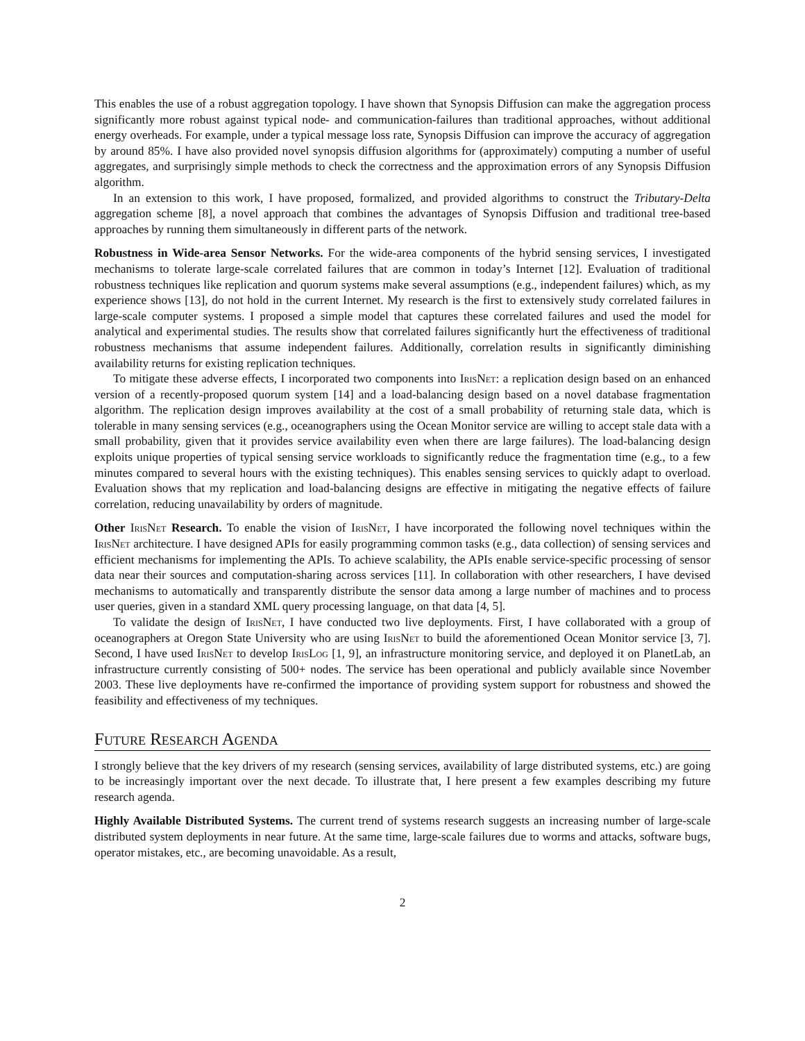This enables the use of a robust aggregation topology. I have shown that Synopsis Diffusion can make the aggregation process significantly more robust against typical node- and communication-failures than traditional approaches, without additional energy overheads. For example, under a typical message loss rate, Synopsis Diffusion can improve the accuracy of aggregation by around 85%. I have also provided novel synopsis diffusion algorithms for (approximately) computing a number of useful aggregates, and surprisingly simple methods to check the correctness and the approximation errors of any Synopsis Diffusion algorithm.
In an extension to this work, I have proposed, formalized, and provided algorithms to construct the Tributary-Delta aggregation scheme [8], a novel approach that combines the advantages of Synopsis Diffusion and traditional tree-based approaches by running them simultaneously in different parts of the network.
Robustness in Wide-area Sensor Networks. For the wide-area components of the hybrid sensing services, I investigated mechanisms to tolerate large-scale correlated failures that are common in today’s Internet [12]. Evaluation of traditional robustness techniques like replication and quorum systems make several assumptions (e.g., independent failures) which, as my experience shows [13], do not hold in the current Internet. My research is the first to extensively study correlated failures in large-scale computer systems. I proposed a simple model that captures these correlated failures and used the model for analytical and experimental studies. The results show that correlated failures significantly hurt the effectiveness of traditional robustness mechanisms that assume independent failures. Additionally, correlation results in significantly diminishing availability returns for existing replication techniques.
To mitigate these adverse effects, I incorporated two components into IrisNet: a replication design based on an enhanced version of a recently-proposed quorum system [14] and a load-balancing design based on a novel database fragmentation algorithm. The replication design improves availability at the cost of a small probability of returning stale data, which is tolerable in many sensing services (e.g., oceanographers using the Ocean Monitor service are willing to accept stale data with a small probability, given that it provides service availability even when there are large failures). The load-balancing design exploits unique properties of typical sensing service workloads to significantly reduce the fragmentation time (e.g., to a few minutes compared to several hours with the existing techniques). This enables sensing services to quickly adapt to overload. Evaluation shows that my replication and load-balancing designs are effective in mitigating the negative effects of failure correlation, reducing unavailability by orders of magnitude.
Other IrisNet Research. To enable the vision of IrisNet, I have incorporated the following novel techniques within the IrisNet architecture. I have designed APIs for easily programming common tasks (e.g., data collection) of sensing services and efficient mechanisms for implementing the APIs. To achieve scalability, the APIs enable service-specific processing of sensor data near their sources and computation-sharing across services [11]. In collaboration with other researchers, I have devised mechanisms to automatically and transparently distribute the sensor data among a large number of machines and to process user queries, given in a standard XML query processing language, on that data [4, 5].
To validate the design of IrisNet, I have conducted two live deployments. First, I have collaborated with a group of oceanographers at Oregon State University who are using IrisNet to build the aforementioned Ocean Monitor service [3, 7]. Second, I have used IrisNet to develop IrisLog [1, 9], an infrastructure monitoring service, and deployed it on PlanetLab, an infrastructure currently consisting of 500+ nodes. The service has been operational and publicly available since November 2003. These live deployments have re-confirmed the importance of providing system support for robustness and showed the feasibility and effectiveness of my techniques.
Future Research Agenda
I strongly believe that the key drivers of my research (sensing services, availability of large distributed systems, etc.) are going to be increasingly important over the next decade. To illustrate that, I here present a few examples describing my future research agenda.
Highly Available Distributed Systems. The current trend of systems research suggests an increasing number of large-scale distributed system deployments in near future. At the same time, large-scale failures due to worms and attacks, software bugs, operator mistakes, etc., are becoming unavoidable. As a result,
2